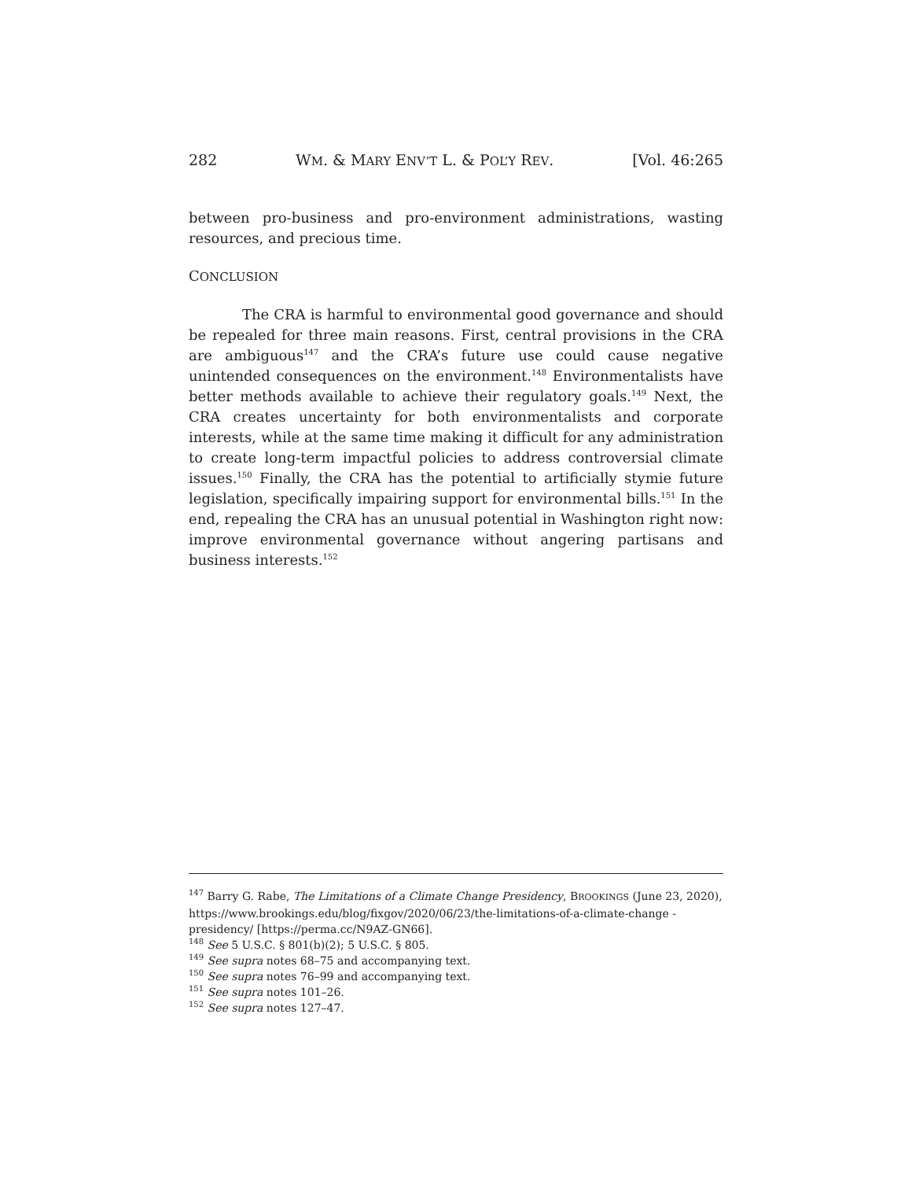282 WM. & MARY ENV’T L. & POL’Y REV. [Vol. 46:265
between pro-business and pro-environment administrations, wasting resources, and precious time.
CONCLUSION
The CRA is harmful to environmental good governance and should be repealed for three main reasons. First, central provisions in the CRA are ambiguous<sup>147</sup> and the CRA’s future use could cause negative unintended consequences on the environment.<sup>148</sup> Environmentalists have better methods available to achieve their regulatory goals.<sup>149</sup> Next, the CRA creates uncertainty for both environmentalists and corporate interests, while at the same time making it difficult for any administration to create long-term impactful policies to address controversial climate issues.<sup>150</sup> Finally, the CRA has the potential to artificially stymie future legislation, specifically impairing support for environmental bills.<sup>151</sup> In the end, repealing the CRA has an unusual potential in Washington right now: improve environmental governance without angering partisans and business interests.<sup>152</sup>
<sup>147</sup> Barry G. Rabe, The Limitations of a Climate Change Presidency, BROOKINGS (June 23, 2020), https://www.brookings.edu/blog/fixgov/2020/06/23/the-limitations-of-a-climate-change -presidency/ [https://perma.cc/N9AZ-GN66].
<sup>148</sup> See 5 U.S.C. § 801(b)(2); 5 U.S.C. § 805.
<sup>149</sup> See supra notes 68–75 and accompanying text.
<sup>150</sup> See supra notes 76–99 and accompanying text.
<sup>151</sup> See supra notes 101–26.
<sup>152</sup> See supra notes 127–47.